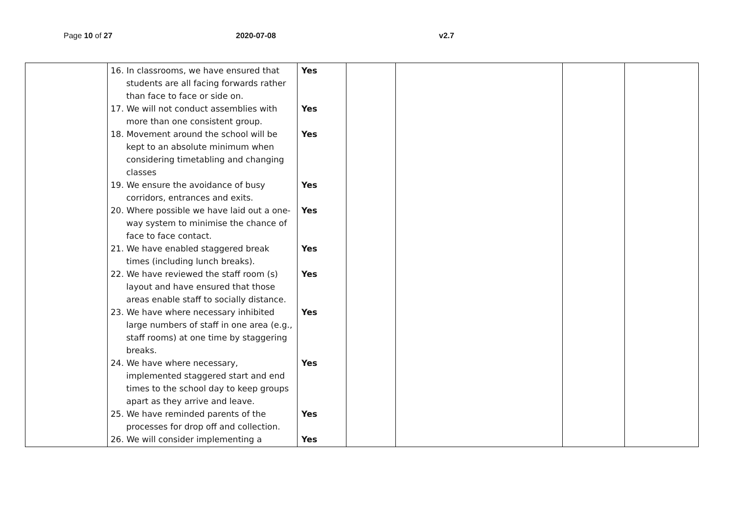Page 10 of 27 2020-07-08 v2.7
| | 16. In classrooms, we have ensured that students are all facing forwards rather than face to face or side on. 17. We will not conduct assemblies with more than one consistent group. 18. Movement around the school will be kept to an absolute minimum when considering timetabling and changing classes 19. We ensure the avoidance of busy corridors, entrances and exits. 20. Where possible we have laid out a one-way system to minimise the chance of face to face contact. 21. We have enabled staggered break times (including lunch breaks). 22. We have reviewed the staff room (s) layout and have ensured that those areas enable staff to socially distance. 23. We have where necessary inhibited large numbers of staff in one area (e.g., staff rooms) at one time by staggering breaks. 24. We have where necessary, implemented staggered start and end times to the school day to keep groups apart as they arrive and leave. 25. We have reminded parents of the processes for drop off and collection. 26. We will consider implementing a | Yes Yes Yes Yes Yes Yes Yes Yes Yes Yes Yes | | | | |